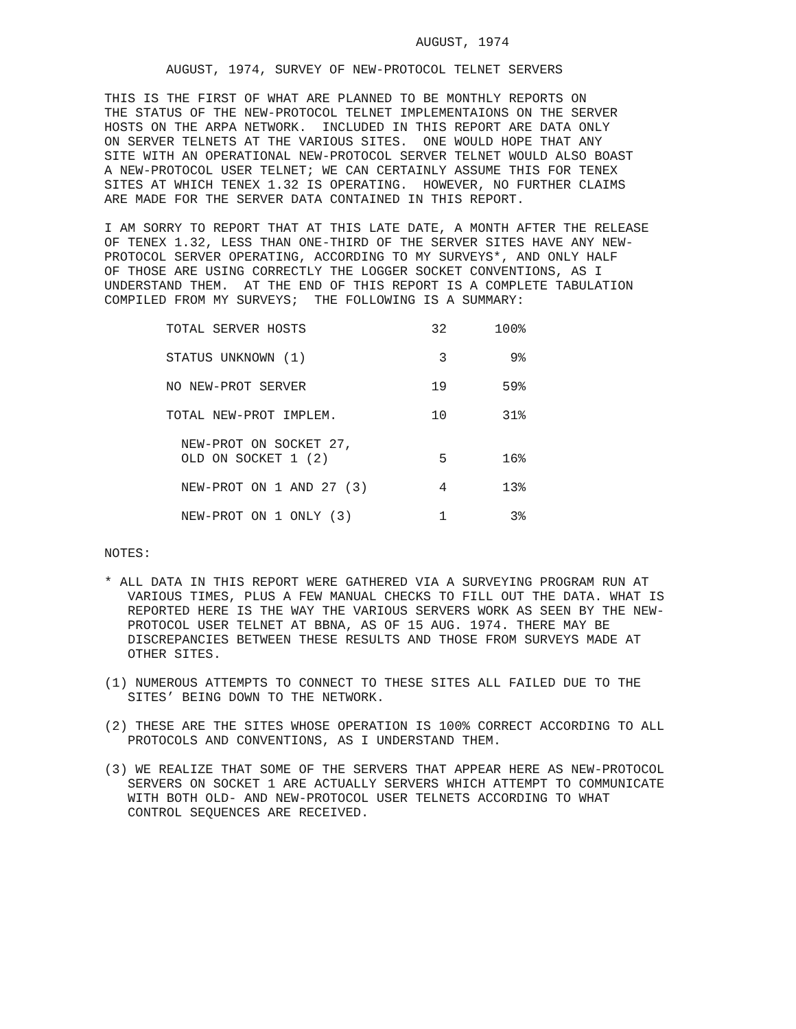AUGUST, 1974
AUGUST, 1974, SURVEY OF NEW-PROTOCOL TELNET SERVERS
THIS IS THE FIRST OF WHAT ARE PLANNED TO BE MONTHLY REPORTS ON
THE STATUS OF THE NEW-PROTOCOL TELNET IMPLEMENTAIONS ON THE SERVER
HOSTS ON THE ARPA NETWORK.  INCLUDED IN THIS REPORT ARE DATA ONLY
ON SERVER TELNETS AT THE VARIOUS SITES.  ONE WOULD HOPE THAT ANY
SITE WITH AN OPERATIONAL NEW-PROTOCOL SERVER TELNET WOULD ALSO BOAST
A NEW-PROTOCOL USER TELNET; WE CAN CERTAINLY ASSUME THIS FOR TENEX
SITES AT WHICH TENEX 1.32 IS OPERATING.  HOWEVER, NO FURTHER CLAIMS
ARE MADE FOR THE SERVER DATA CONTAINED IN THIS REPORT.
I AM SORRY TO REPORT THAT AT THIS LATE DATE, A MONTH AFTER THE RELEASE
OF TENEX 1.32, LESS THAN ONE-THIRD OF THE SERVER SITES HAVE ANY NEW-
PROTOCOL SERVER OPERATING, ACCORDING TO MY SURVEYS*, AND ONLY HALF
OF THOSE ARE USING CORRECTLY THE LOGGER SOCKET CONVENTIONS, AS I
UNDERSTAND THEM.  AT THE END OF THIS REPORT IS A COMPLETE TABULATION
COMPILED FROM MY SURVEYS;  THE FOLLOWING IS A SUMMARY:
| TOTAL SERVER HOSTS | 32 | 100% |
| STATUS UNKNOWN (1) | 3 | 9% |
| NO NEW-PROT SERVER | 19 | 59% |
| TOTAL NEW-PROT IMPLEM. | 10 | 31% |
| NEW-PROT ON SOCKET 27, OLD ON SOCKET 1 (2) | 5 | 16% |
| NEW-PROT ON 1 AND 27 (3) | 4 | 13% |
| NEW-PROT ON 1 ONLY (3) | 1 | 3% |
NOTES:
* ALL DATA IN THIS REPORT WERE GATHERED VIA A SURVEYING PROGRAM RUN AT VARIOUS TIMES, PLUS A FEW MANUAL CHECKS TO FILL OUT THE DATA. WHAT IS REPORTED HERE IS THE WAY THE VARIOUS SERVERS WORK AS SEEN BY THE NEW-PROTOCOL USER TELNET AT BBNA, AS OF 15 AUG. 1974. THERE MAY BE DISCREPANCIES BETWEEN THESE RESULTS AND THOSE FROM SURVEYS MADE AT OTHER SITES.
(1) NUMEROUS ATTEMPTS TO CONNECT TO THESE SITES ALL FAILED DUE TO THE SITES’ BEING DOWN TO THE NETWORK.
(2) THESE ARE THE SITES WHOSE OPERATION IS 100% CORRECT ACCORDING TO ALL PROTOCOLS AND CONVENTIONS, AS I UNDERSTAND THEM.
(3) WE REALIZE THAT SOME OF THE SERVERS THAT APPEAR HERE AS NEW-PROTOCOL SERVERS ON SOCKET 1 ARE ACTUALLY SERVERS WHICH ATTEMPT TO COMMUNICATE WITH BOTH OLD- AND NEW-PROTOCOL USER TELNETS ACCORDING TO WHAT CONTROL SEQUENCES ARE RECEIVED.